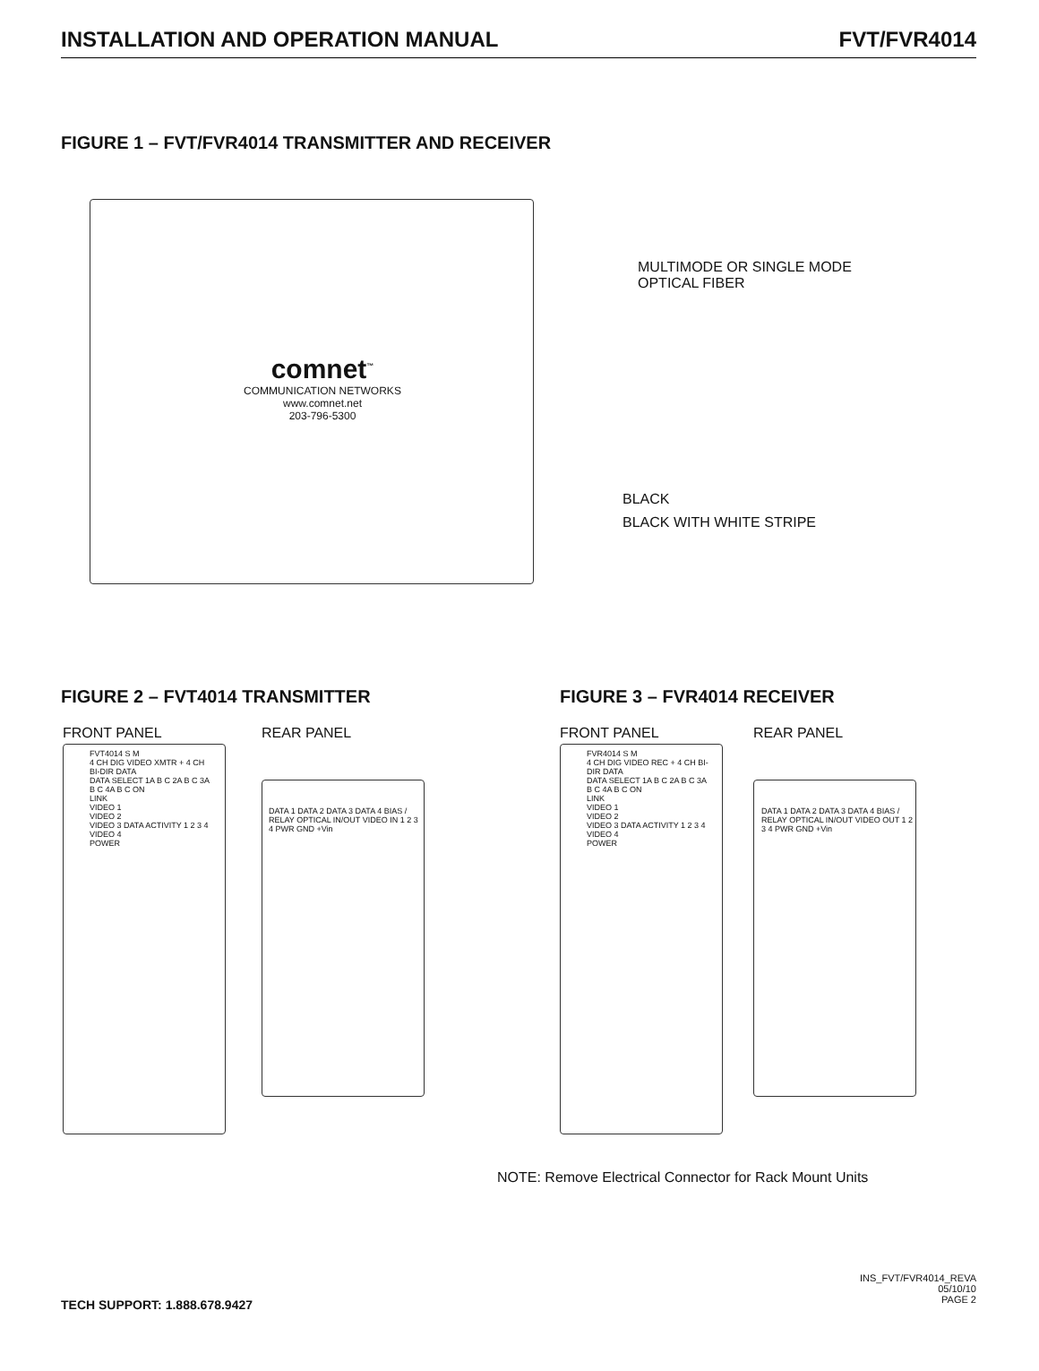INSTALLATION AND OPERATION MANUAL FVT/FVR4014
FIGURE 1 – FVT/FVR4014 TRANSMITTER AND RECEIVER
comnet<sup>™</sup>
COMMUNICATION NETWORKS
www.comnet.net
203-796-5300
MULTIMODE OR SINGLE MODE
OPTICAL FIBER
BLACK
BLACK WITH WHITE STRIPE
FIGURE 2 – FVT4014 TRANSMITTER FIGURE 3 – FVR4014 RECEIVER
FRONT PANEL REAR PANEL FRONT PANEL REAR PANEL
FVT4014 S M
4 CH DIG VIDEO XMTR + 4 CH BI-DIR DATA
DATA SELECT 1A B C 2A B C 3A B C 4A B C ON
LINK
VIDEO 1
VIDEO 2
VIDEO 3 DATA ACTIVITY 1 2 3 4
VIDEO 4
POWER
DATA 1 DATA 2 DATA 3 DATA 4 BIAS / RELAY OPTICAL IN/OUT VIDEO IN 1 2 3 4 PWR GND +Vin
FVR4014 S M
4 CH DIG VIDEO REC + 4 CH BI-DIR DATA
DATA SELECT 1A B C 2A B C 3A B C 4A B C ON
LINK
VIDEO 1
VIDEO 2
VIDEO 3 DATA ACTIVITY 1 2 3 4
VIDEO 4
POWER
DATA 1 DATA 2 DATA 3 DATA 4 BIAS / RELAY OPTICAL IN/OUT VIDEO OUT 1 2 3 4 PWR GND +Vin
NOTE: Remove Electrical Connector for Rack Mount Units
TECH SUPPORT: 1.888.678.9427
INS_FVT/FVR4014_REVA
05/10/10
PAGE 2